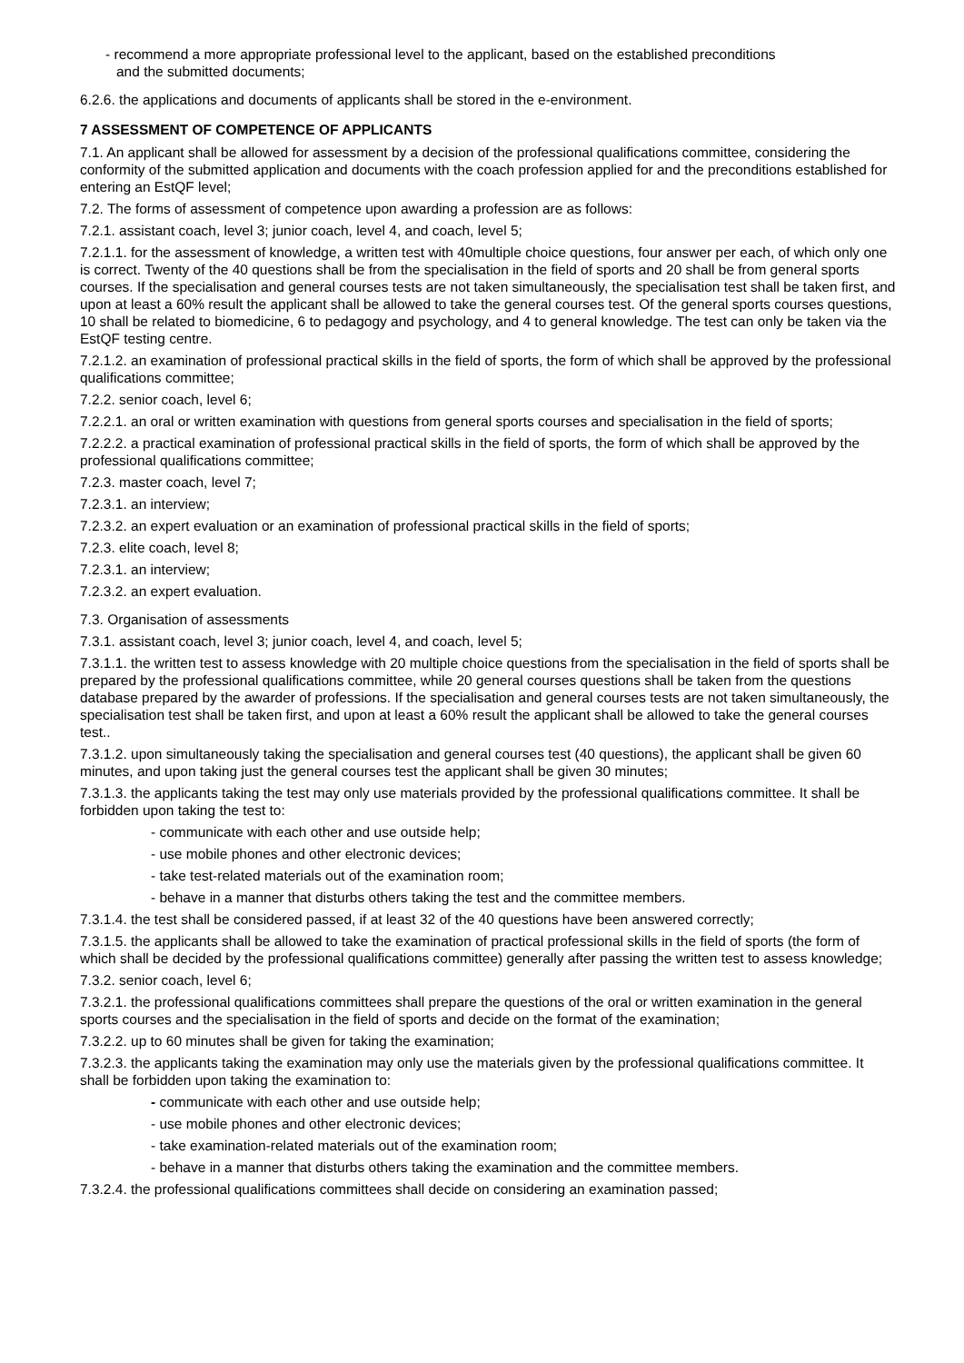- recommend a more appropriate professional level to the applicant, based on the established preconditions
and the submitted documents;
6.2.6. the applications and documents of applicants shall be stored in the e-environment.
7 ASSESSMENT OF COMPETENCE OF APPLICANTS
7.1. An applicant shall be allowed for assessment by a decision of the professional qualifications committee, considering the conformity of the submitted application and documents with the coach profession applied for and the preconditions established for entering an EstQF level;
7.2. The forms of assessment of competence upon awarding a profession are as follows:
7.2.1. assistant coach, level 3; junior coach, level 4, and coach, level 5;
7.2.1.1. for the assessment of knowledge, a written test with 40multiple choice questions, four answer per each, of which only one is correct. Twenty of the 40 questions shall be from the specialisation in the field of sports and 20 shall be from general sports courses. If the specialisation and general courses tests are not taken simultaneously, the specialisation test shall be taken first, and upon at least a 60% result the applicant shall be allowed to take the general courses test. Of the general sports courses questions, 10 shall be related to biomedicine, 6 to pedagogy and psychology, and 4 to general knowledge. The test can only be taken via the EstQF testing centre.
7.2.1.2. an examination of professional practical skills in the field of sports, the form of which shall be approved by the professional qualifications committee;
7.2.2. senior coach, level 6;
7.2.2.1. an oral or written examination with questions from general sports courses and specialisation in the field of sports;
7.2.2.2. a practical examination of professional practical skills in the field of sports, the form of which shall be approved by the professional qualifications committee;
7.2.3. master coach, level 7;
7.2.3.1. an interview;
7.2.3.2. an expert evaluation or an examination of professional practical skills in the field of sports;
7.2.3. elite coach, level 8;
7.2.3.1. an interview;
7.2.3.2. an expert evaluation.
7.3. Organisation of assessments
7.3.1. assistant coach, level 3; junior coach, level 4, and coach, level 5;
7.3.1.1. the written test to assess knowledge with 20 multiple choice questions from the specialisation in the field of sports shall be prepared by the professional qualifications committee, while 20 general courses questions shall be taken from the questions database prepared by the awarder of professions. If the specialisation and general courses tests are not taken simultaneously, the specialisation test shall be taken first, and upon at least a 60% result the applicant shall be allowed to take the general courses test..
7.3.1.2. upon simultaneously taking the specialisation and general courses test (40 questions), the applicant shall be given 60 minutes, and upon taking just the general courses test the applicant shall be given 30 minutes;
7.3.1.3. the applicants taking the test may only use materials provided by the professional qualifications committee. It shall be forbidden upon taking the test to:
- communicate with each other and use outside help;
- use mobile phones and other electronic devices;
- take test-related materials out of the examination room;
- behave in a manner that disturbs others taking the test and the committee members.
7.3.1.4. the test shall be considered passed, if at least 32 of the 40 questions have been answered correctly;
7.3.1.5. the applicants shall be allowed to take the examination of practical professional skills in the field of sports (the form of which shall be decided by the professional qualifications committee) generally after passing the written test to assess knowledge;
7.3.2. senior coach, level 6;
7.3.2.1. the professional qualifications committees shall prepare the questions of the oral or written examination in the general sports courses and the specialisation in the field of sports and decide on the format of the examination;
7.3.2.2. up to 60 minutes shall be given for taking the examination;
7.3.2.3. the applicants taking the examination may only use the materials given by the professional qualifications committee. It shall be forbidden upon taking the examination to:
- communicate with each other and use outside help;
- use mobile phones and other electronic devices;
- take examination-related materials out of the examination room;
- behave in a manner that disturbs others taking the examination and the committee members.
7.3.2.4. the professional qualifications committees shall decide on considering an examination passed;